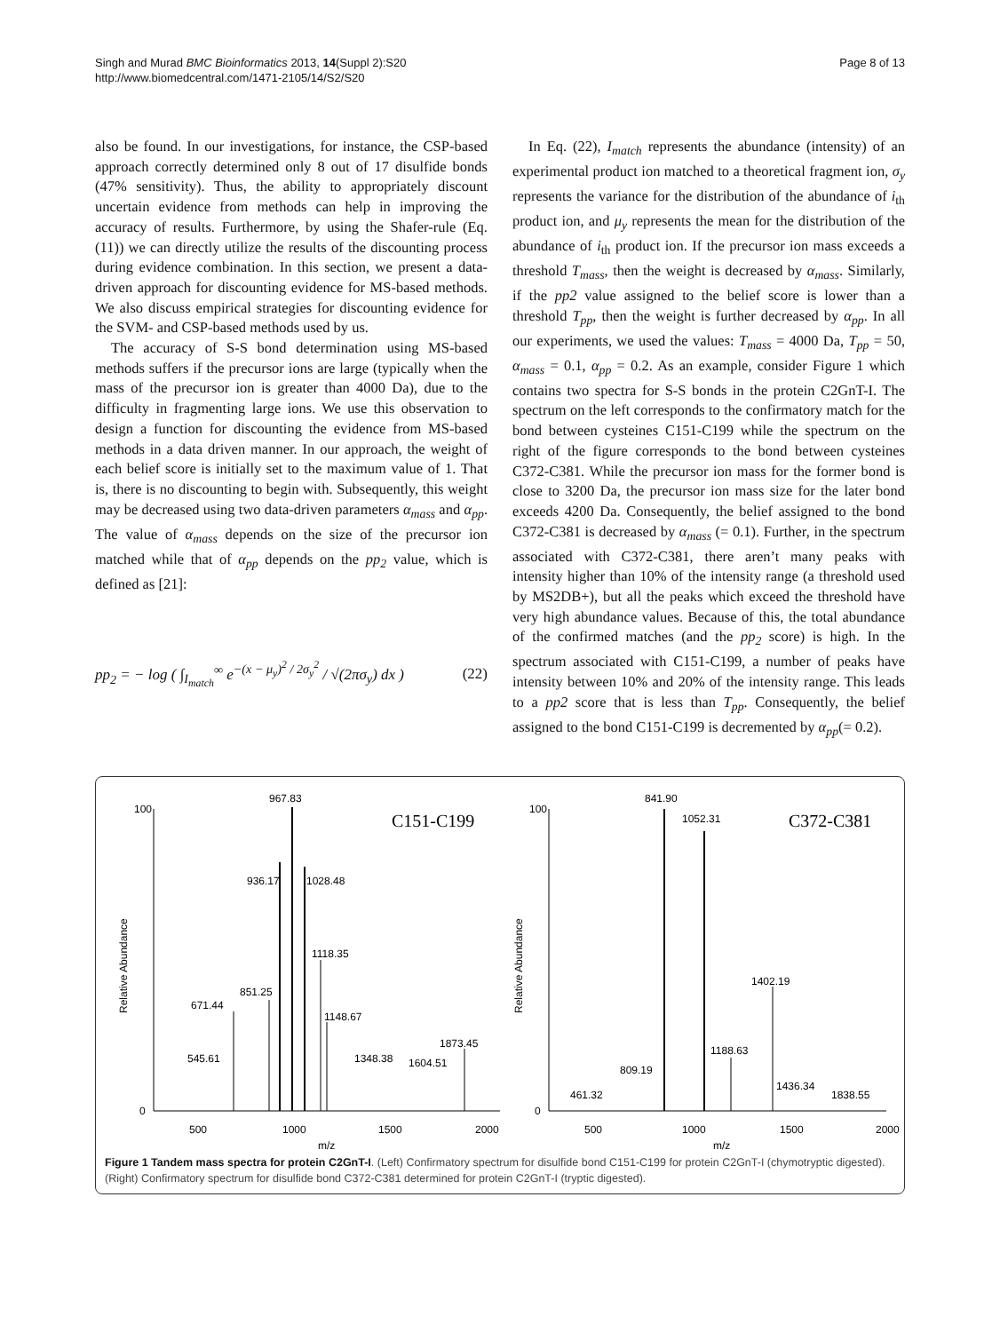Singh and Murad BMC Bioinformatics 2013, 14(Suppl 2):S20
http://www.biomedcentral.com/1471-2105/14/S2/S20
Page 8 of 13
also be found. In our investigations, for instance, the CSP-based approach correctly determined only 8 out of 17 disulfide bonds (47% sensitivity). Thus, the ability to appropriately discount uncertain evidence from methods can help in improving the accuracy of results. Furthermore, by using the Shafer-rule (Eq. (11)) we can directly utilize the results of the discounting process during evidence combination. In this section, we present a data-driven approach for discounting evidence for MS-based methods. We also discuss empirical strategies for discounting evidence for the SVM- and CSP-based methods used by us.
The accuracy of S-S bond determination using MS-based methods suffers if the precursor ions are large (typically when the mass of the precursor ion is greater than 4000 Da), due to the difficulty in fragmenting large ions. We use this observation to design a function for discounting the evidence from MS-based methods in a data driven manner. In our approach, the weight of each belief score is initially set to the maximum value of 1. That is, there is no discounting to begin with. Subsequently, this weight may be decreased using two data-driven parameters α<sub>mass</sub> and α<sub>pp</sub>. The value of α<sub>mass</sub> depends on the size of the precursor ion matched while that of α<sub>pp</sub> depends on the pp<sub>2</sub> value, which is defined as [21]:
pp<sub>2</sub> = − log ( ∫<sub>I<sub>match</sub></sub><sup>∞</sup> e<sup>−(x − μ<sub>y</sub>)<sup>2</sup> / 2σ<sub>y</sub><sup>2</sup></sup> / √(2πσ<sub>y</sub>) dx ) (22)
In Eq. (22), I<sub>match</sub> represents the abundance (intensity) of an experimental product ion matched to a theoretical fragment ion, σ<sub>y</sub> represents the variance for the distribution of the abundance of i<sub>th</sub> product ion, and μ<sub>y</sub> represents the mean for the distribution of the abundance of i<sub>th</sub> product ion. If the precursor ion mass exceeds a threshold T<sub>mass</sub>, then the weight is decreased by α<sub>mass</sub>. Similarly, if the pp2 value assigned to the belief score is lower than a threshold T<sub>pp</sub>, then the weight is further decreased by α<sub>pp</sub>. In all our experiments, we used the values: T<sub>mass</sub> = 4000 Da, T<sub>pp</sub> = 50, α<sub>mass</sub> = 0.1, α<sub>pp</sub> = 0.2. As an example, consider Figure 1 which contains two spectra for S-S bonds in the protein C2GnT-I. The spectrum on the left corresponds to the confirmatory match for the bond between cysteines C151-C199 while the spectrum on the right of the figure corresponds to the bond between cysteines C372-C381. While the precursor ion mass for the former bond is close to 3200 Da, the precursor ion mass size for the later bond exceeds 4200 Da. Consequently, the belief assigned to the bond C372-C381 is decreased by α<sub>mass</sub> (= 0.1). Further, in the spectrum associated with C372-C381, there aren’t many peaks with intensity higher than 10% of the intensity range (a threshold used by MS2DB+), but all the peaks which exceed the threshold have very high abundance values. Because of this, the total abundance of the confirmed matches (and the pp<sub>2</sub> score) is high. In the spectrum associated with C151-C199, a number of peaks have intensity between 10% and 20% of the intensity range. This leads to a pp2 score that is less than T<sub>pp</sub>. Consequently, the belief assigned to the bond C151-C199 is decremented by α<sub>pp</sub>(= 0.2).
100
0
967.83
936.17
1028.48
1118.35
851.25
671.44
1148.67
1873.45
545.61
1348.38
1604.51
C151-C199
500
1000
1500
2000
m/z
Relative Abundance
100
0
841.90
1052.31
1402.19
1188.63
809.19
461.32
1436.34
1838.55
C372-C381
500
1000
1500
2000
m/z
Relative Abundance
Figure 1 Tandem mass spectra for protein C2GnT-I. (Left) Confirmatory spectrum for disulfide bond C151-C199 for protein C2GnT-I (chymotryptic digested). (Right) Confirmatory spectrum for disulfide bond C372-C381 determined for protein C2GnT-I (tryptic digested).